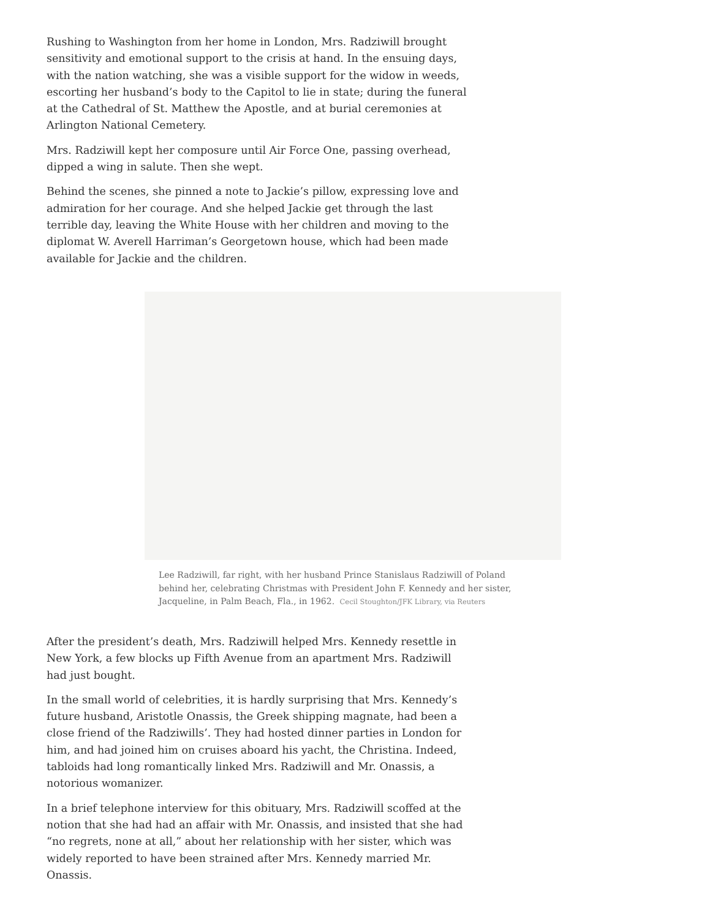Rushing to Washington from her home in London, Mrs. Radziwill brought sensitivity and emotional support to the crisis at hand. In the ensuing days, with the nation watching, she was a visible support for the widow in weeds, escorting her husband’s body to the Capitol to lie in state; during the funeral at the Cathedral of St. Matthew the Apostle, and at burial ceremonies at Arlington National Cemetery.
Mrs. Radziwill kept her composure until Air Force One, passing overhead, dipped a wing in salute. Then she wept.
Behind the scenes, she pinned a note to Jackie’s pillow, expressing love and admiration for her courage. And she helped Jackie get through the last terrible day, leaving the White House with her children and moving to the diplomat W. Averell Harriman’s Georgetown house, which had been made available for Jackie and the children.
Lee Radziwill, far right, with her husband Prince Stanislaus Radziwill of Poland behind her, celebrating Christmas with President John F. Kennedy and her sister, Jacqueline, in Palm Beach, Fla., in 1962. Cecil Stoughton/JFK Library, via Reuters
After the president’s death, Mrs. Radziwill helped Mrs. Kennedy resettle in New York, a few blocks up Fifth Avenue from an apartment Mrs. Radziwill had just bought.
In the small world of celebrities, it is hardly surprising that Mrs. Kennedy’s future husband, Aristotle Onassis, the Greek shipping magnate, had been a close friend of the Radziwills’. They had hosted dinner parties in London for him, and had joined him on cruises aboard his yacht, the Christina. Indeed, tabloids had long romantically linked Mrs. Radziwill and Mr. Onassis, a notorious womanizer.
In a brief telephone interview for this obituary, Mrs. Radziwill scoffed at the notion that she had had an affair with Mr. Onassis, and insisted that she had “no regrets, none at all,” about her relationship with her sister, which was widely reported to have been strained after Mrs. Kennedy married Mr. Onassis.